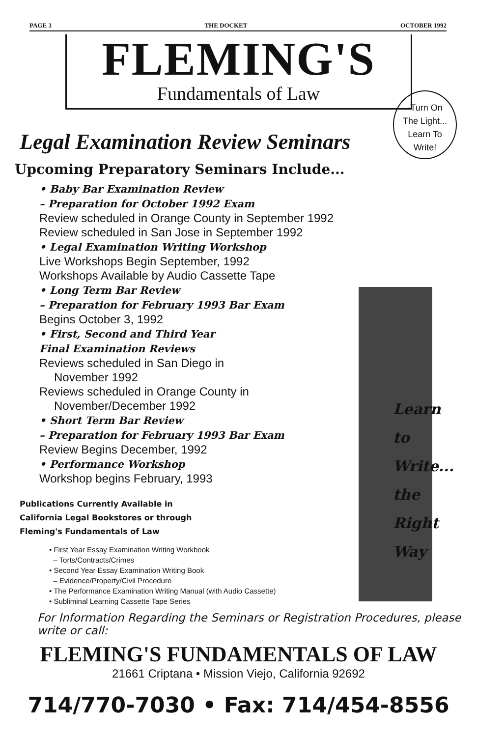PAGE 3 THE DOCKET OCTOBER 1992
FLEMING'S
Fundamentals of Law
Legal Examination Review Seminars
Upcoming Preparatory Seminars Include...
• Baby Bar Examination Review
– Preparation for October 1992 Exam
Review scheduled in Orange County in September 1992
Review scheduled in San Jose in September 1992
• Legal Examination Writing Workshop
Live Workshops Begin September, 1992
Workshops Available by Audio Cassette Tape
• Long Term Bar Review
– Preparation for February 1993 Bar Exam
Begins October 3, 1992
• First, Second and Third Year
Final Examination Reviews
Reviews scheduled in San Diego in
November 1992
Reviews scheduled in Orange County in
November/December 1992
• Short Term Bar Review
– Preparation for February 1993 Bar Exam
Review Begins December, 1992
• Performance Workshop
Workshop begins February, 1993
Publications Currently Available in
California Legal Bookstores or through
Fleming's Fundamentals of Law
• First Year Essay Examination Writing Workbook
– Torts/Contracts/Crimes
• Second Year Essay Examination Writing Book
– Evidence/Property/Civil Procedure
• The Performance Examination Writing Manual (with Audio Cassette)
• Subliminal Learning Cassette Tape Series
-Turn On
The Light...
Learn To
Write!
Learn
to
Write...
the
Right
Way
For Information Regarding the Seminars or Registration Procedures, please write or call:
FLEMING'S FUNDAMENTALS OF LAW
21661 Criptana • Mission Viejo, California 92692
714/770-7030 • Fax: 714/454-8556